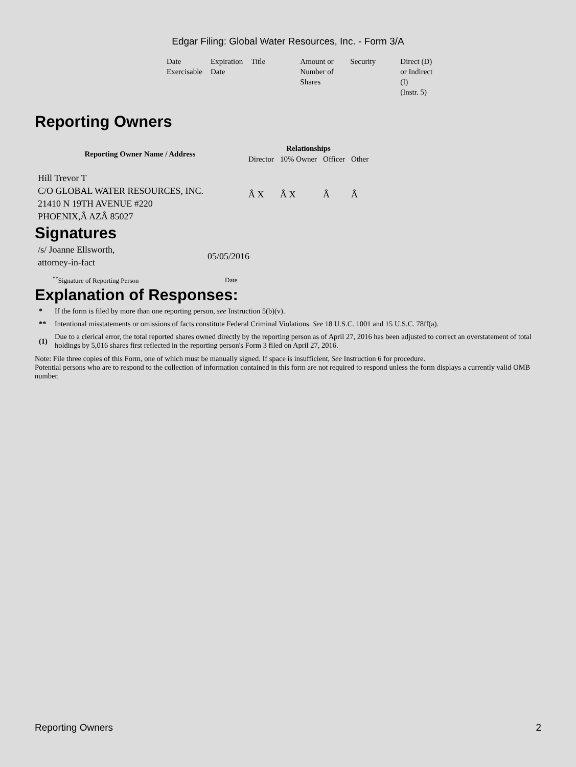Edgar Filing: Global Water Resources, Inc. - Form 3/A
| Date Exercisable | Expiration Date | Title | Amount or Number of Shares | Security | Direct (D) or Indirect (I) (Instr. 5) |
Reporting Owners
| Reporting Owner Name / Address | Relationships | | | |
| --- | --- | --- | --- | --- |
| | Director | 10% Owner | Officer | Other |
| Hill Trevor T C/O GLOBAL WATER RESOURCES, INC. 21410 N 19TH AVENUE #220 PHOENIX,Â AZÂ 85027 | Â X | Â X | Â | Â |
Signatures
| /s/ Joanne Ellsworth, attorney-in-fact | 05/05/2016 |
| <sup>**</sup> Signature of Reporting Person | Date |
Explanation of Responses:
| * | If the form is filed by more than one reporting person, see Instruction 5(b)(v). |
| ** | Intentional misstatements or omissions of facts constitute Federal Criminal Violations. See 18 U.S.C. 1001 and 15 U.S.C. 78ff(a). |
| (1) | Due to a clerical error, the total reported shares owned directly by the reporting person as of April 27, 2016 has been adjusted to correct an overstatement of total holdings by 5,016 shares first reflected in the reporting person's Form 3 filed on April 27, 2016. |
Note: File three copies of this Form, one of which must be manually signed. If space is insufficient, See Instruction 6 for procedure.
Potential persons who are to respond to the collection of information contained in this form are not required to respond unless the form displays a currently valid OMB number.
Reporting Owners 2